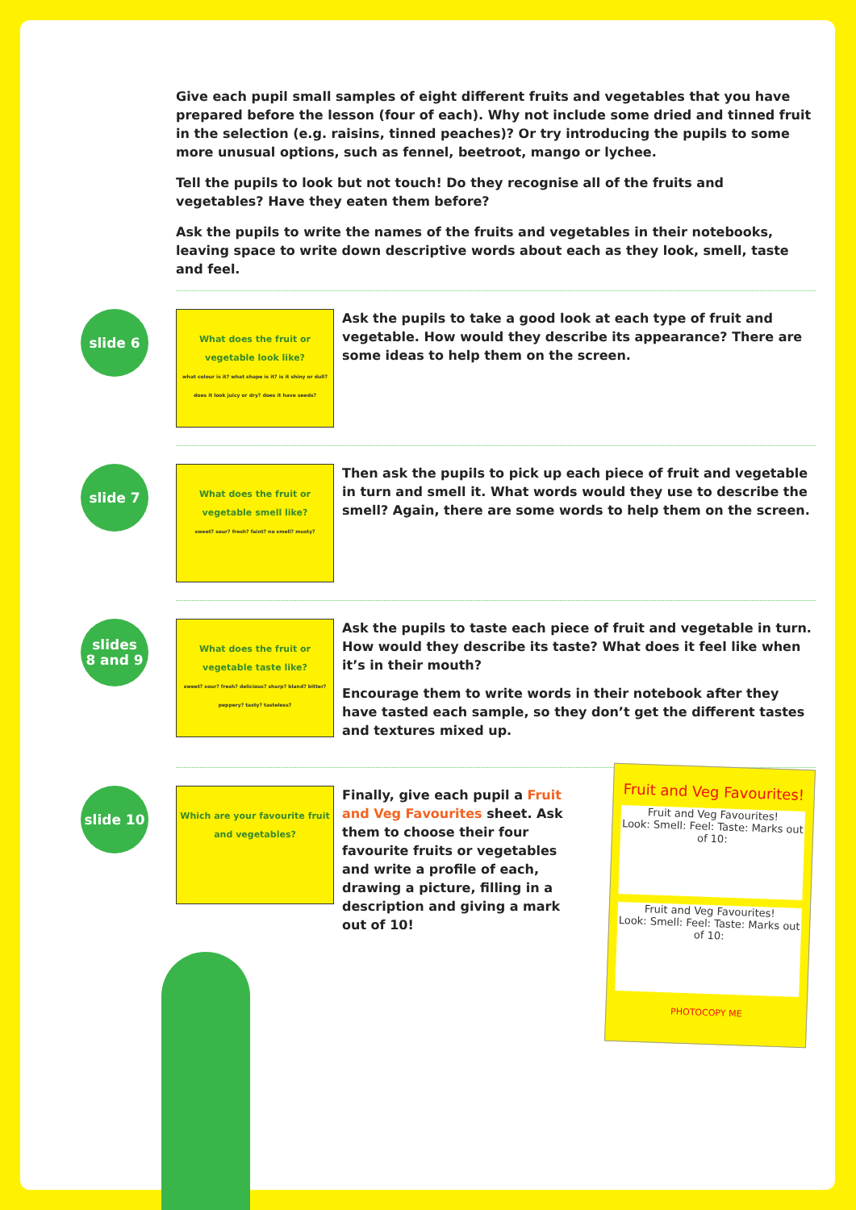Give each pupil small samples of eight different fruits and vegetables that you have prepared before the lesson (four of each). Why not include some dried and tinned fruit in the selection (e.g. raisins, tinned peaches)? Or try introducing the pupils to some more unusual options, such as fennel, beetroot, mango or lychee.
Tell the pupils to look but not touch! Do they recognise all of the fruits and vegetables? Have they eaten them before?
Ask the pupils to write the names of the fruits and vegetables in their notebooks, leaving space to write down descriptive words about each as they look, smell, taste and feel.
slide 6
What does the fruit or vegetable look like?
what colour is it? what shape is it? is it shiny or dull? does it look juicy or dry? does it have seeds?
Ask the pupils to take a good look at each type of fruit and vegetable. How would they describe its appearance? There are some ideas to help them on the screen.
slide 7
What does the fruit or vegetable smell like?
sweet? sour? fresh? faint? no smell? musty?
Then ask the pupils to pick up each piece of fruit and vegetable in turn and smell it. What words would they use to describe the smell? Again, there are some words to help them on the screen.
slides
8 and 9
What does the fruit or vegetable taste like?
sweet? sour? fresh? delicious? sharp? bland? bitter? peppery? tasty? tasteless?
Ask the pupils to taste each piece of fruit and vegetable in turn. How would they describe its taste? What does it feel like when it’s in their mouth?
Encourage them to write words in their notebook after they have tasted each sample, so they don’t get the different tastes and textures mixed up.
slide 10
Which are your favourite fruit and vegetables?
Finally, give each pupil a Fruit and Veg Favourites sheet. Ask them to choose their four favourite fruits or vegetables and write a profile of each, drawing a picture, filling in a description and giving a mark out of 10!
Fruit and Veg Favourites!
Fruit and Veg Favourites!
Look: Smell: Feel: Taste: Marks out of 10:
Fruit and Veg Favourites!
Look: Smell: Feel: Taste: Marks out of 10:
PHOTOCOPY ME